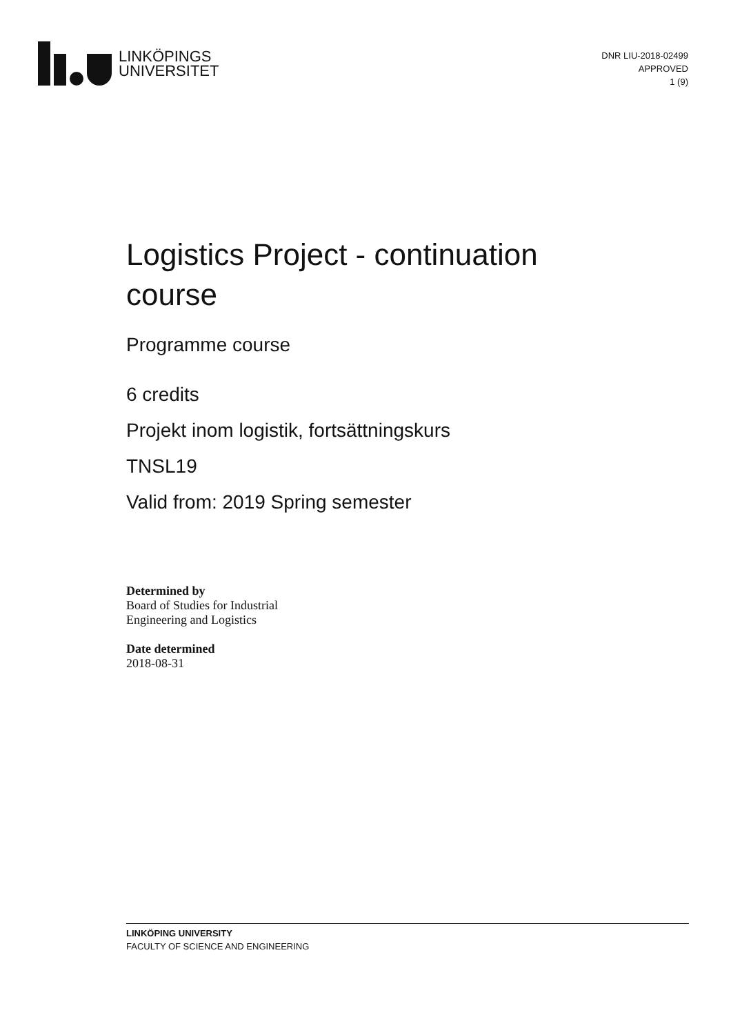LINKÖPINGS
UNIVERSITET
DNR LIU-2018-02499
APPROVED
1 (9)
Logistics Project - continuation
course
Programme course
6 credits
Projekt inom logistik, fortsättningskurs
TNSL19
Valid from: 2019 Spring semester
Determined by
Board of Studies for Industrial
Engineering and Logistics
Date determined
2018-08-31
LINKÖPING UNIVERSITY
FACULTY OF SCIENCE AND ENGINEERING